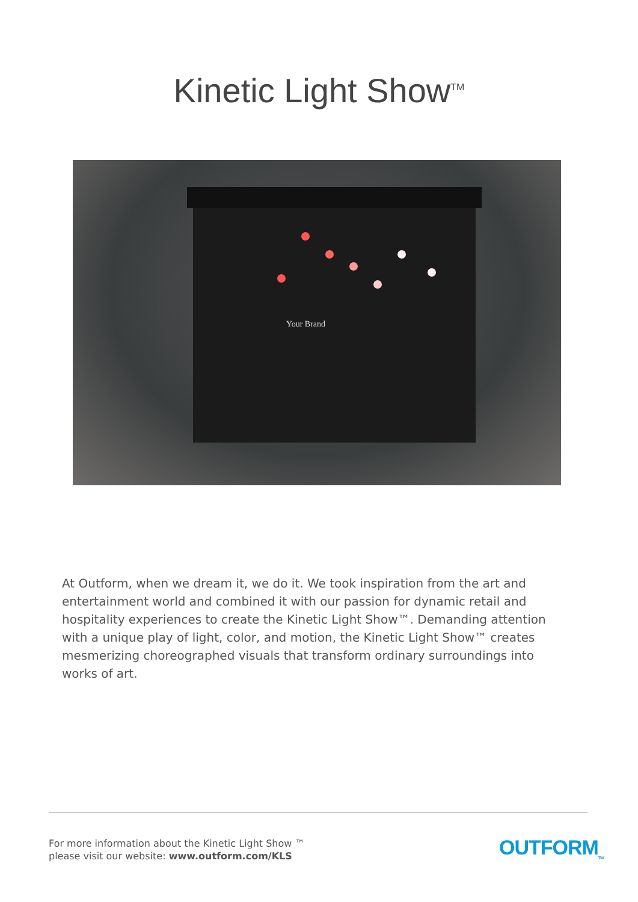Kinetic Light Show<sup>TM</sup>
Your Brand
At Outform, when we dream it, we do it. We took inspiration from the art and entertainment world and combined it with our passion for dynamic retail and hospitality experiences to create the Kinetic Light Show™. Demanding attention with a unique play of light, color, and motion, the Kinetic Light Show™ creates mesmerizing choreographed visuals that transform ordinary surroundings into works of art.
For more information about the Kinetic Light Show ™
please visit our website: www.outform.com/KLS
OUTFORM<sub>TM</sub>